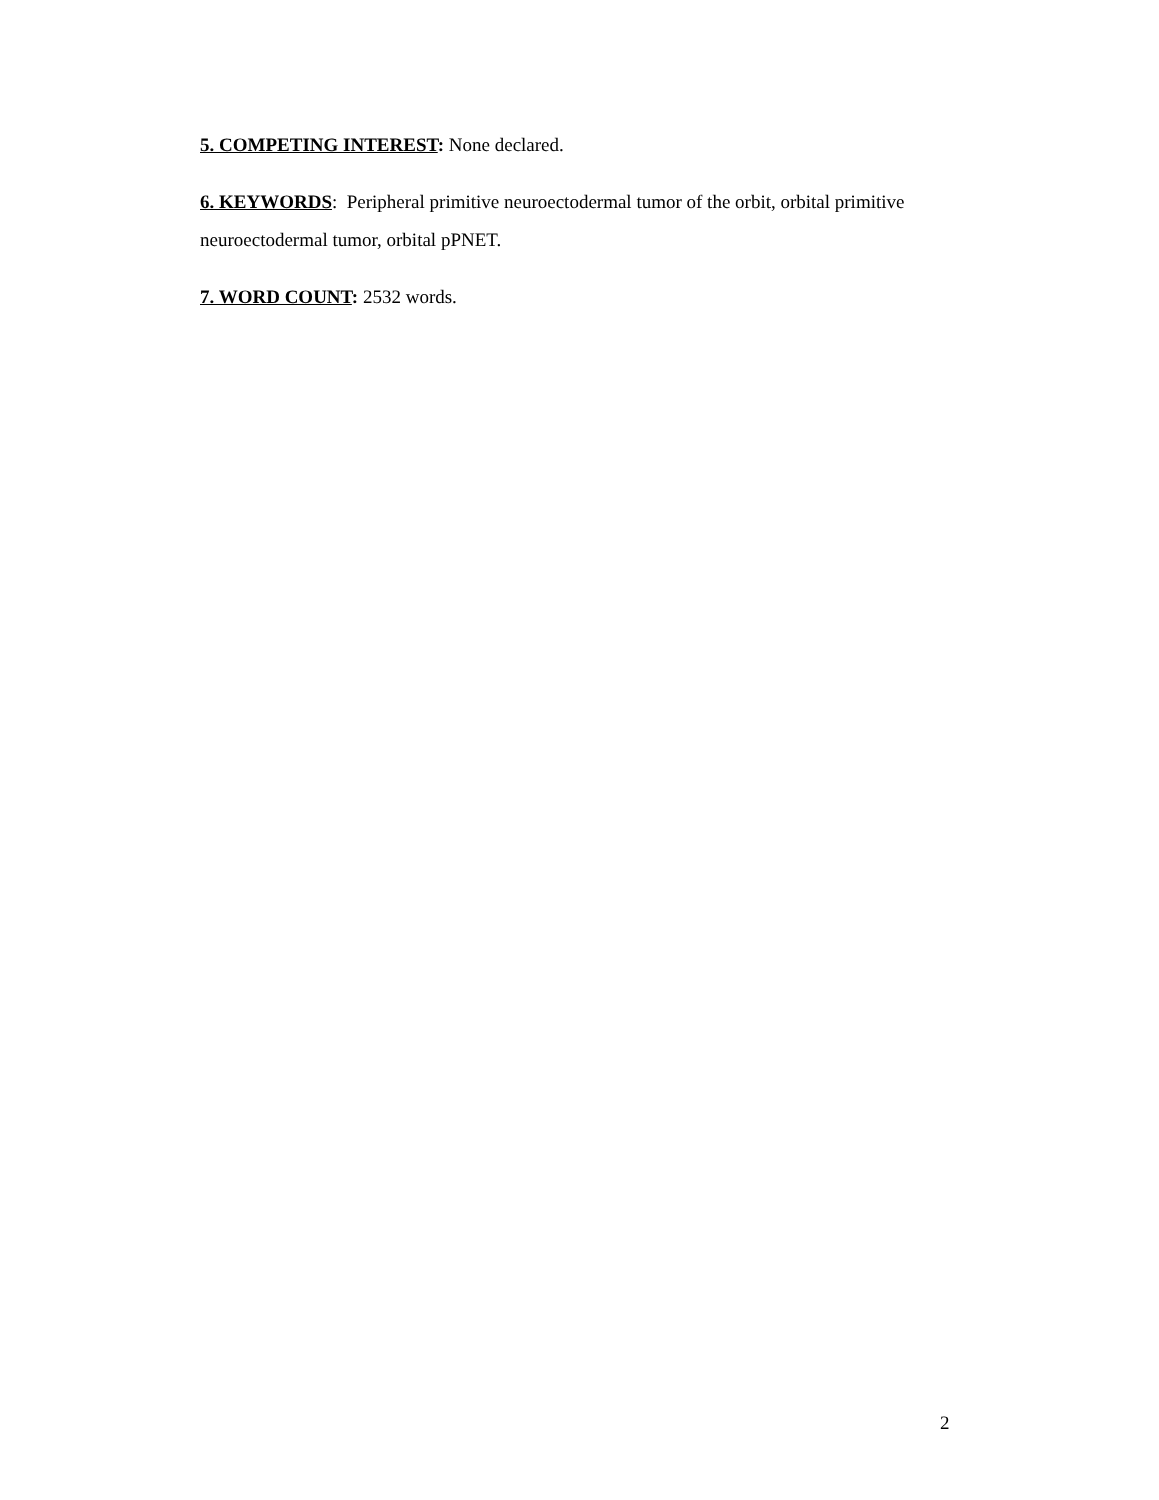5. COMPETING INTEREST: None declared.
6. KEYWORDS: Peripheral primitive neuroectodermal tumor of the orbit, orbital primitive neuroectodermal tumor, orbital pPNET.
7. WORD COUNT: 2532 words.
2